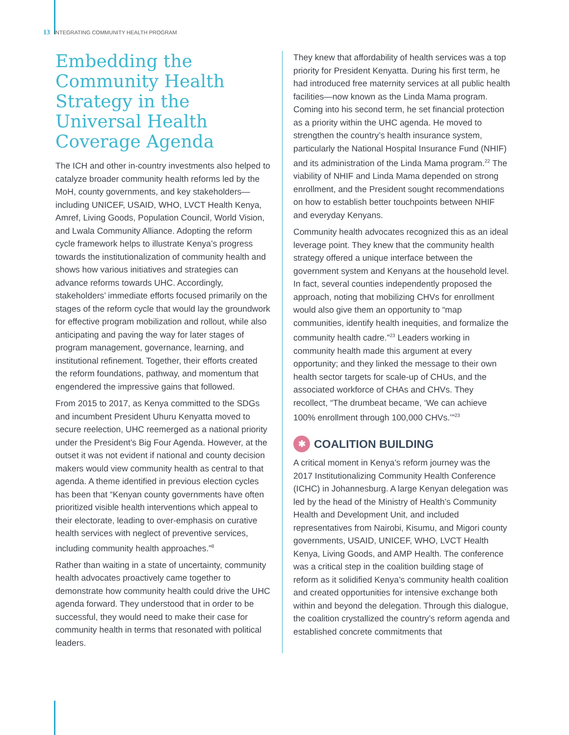13 INTEGRATING COMMUNITY HEALTH PROGRAM
Embedding the Community Health Strategy in the Universal Health Coverage Agenda
The ICH and other in-country investments also helped to catalyze broader community health reforms led by the MoH, county governments, and key stakeholders—including UNICEF, USAID, WHO, LVCT Health Kenya, Amref, Living Goods, Population Council, World Vision, and Lwala Community Alliance. Adopting the reform cycle framework helps to illustrate Kenya’s progress towards the institutionalization of community health and shows how various initiatives and strategies can advance reforms towards UHC. Accordingly, stakeholders’ immediate efforts focused primarily on the stages of the reform cycle that would lay the groundwork for effective program mobilization and rollout, while also anticipating and paving the way for later stages of program management, governance, learning, and institutional refinement. Together, their efforts created the reform foundations, pathway, and momentum that engendered the impressive gains that followed.
From 2015 to 2017, as Kenya committed to the SDGs and incumbent President Uhuru Kenyatta moved to secure reelection, UHC reemerged as a national priority under the President’s Big Four Agenda. However, at the outset it was not evident if national and county decision makers would view community health as central to that agenda. A theme identified in previous election cycles has been that “Kenyan county governments have often prioritized visible health interventions which appeal to their electorate, leading to over-emphasis on curative health services with neglect of preventive services, including community health approaches.”<sup>8</sup>
Rather than waiting in a state of uncertainty, community health advocates proactively came together to demonstrate how community health could drive the UHC agenda forward. They understood that in order to be successful, they would need to make their case for community health in terms that resonated with political leaders.
They knew that affordability of health services was a top priority for President Kenyatta. During his first term, he had introduced free maternity services at all public health facilities—now known as the Linda Mama program. Coming into his second term, he set financial protection as a priority within the UHC agenda. He moved to strengthen the country’s health insurance system, particularly the National Hospital Insurance Fund (NHIF) and its administration of the Linda Mama program.<sup>22</sup> The viability of NHIF and Linda Mama depended on strong enrollment, and the President sought recommendations on how to establish better touchpoints between NHIF and everyday Kenyans.
Community health advocates recognized this as an ideal leverage point. They knew that the community health strategy offered a unique interface between the government system and Kenyans at the household level. In fact, several counties independently proposed the approach, noting that mobilizing CHVs for enrollment would also give them an opportunity to “map communities, identify health inequities, and formalize the community health cadre.”<sup>23</sup> Leaders working in community health made this argument at every opportunity; and they linked the message to their own health sector targets for scale-up of CHUs, and the associated workforce of CHAs and CHVs. They recollect, “The drumbeat became, ‘We can achieve 100% enrollment through 100,000 CHVs.’”<sup>23</sup>
✱ COALITION BUILDING
A critical moment in Kenya’s reform journey was the 2017 Institutionalizing Community Health Conference (ICHC) in Johannesburg. A large Kenyan delegation was led by the head of the Ministry of Health’s Community Health and Development Unit, and included representatives from Nairobi, Kisumu, and Migori county governments, USAID, UNICEF, WHO, LVCT Health Kenya, Living Goods, and AMP Health. The conference was a critical step in the coalition building stage of reform as it solidified Kenya’s community health coalition and created opportunities for intensive exchange both within and beyond the delegation. Through this dialogue, the coalition crystallized the country’s reform agenda and established concrete commitments that